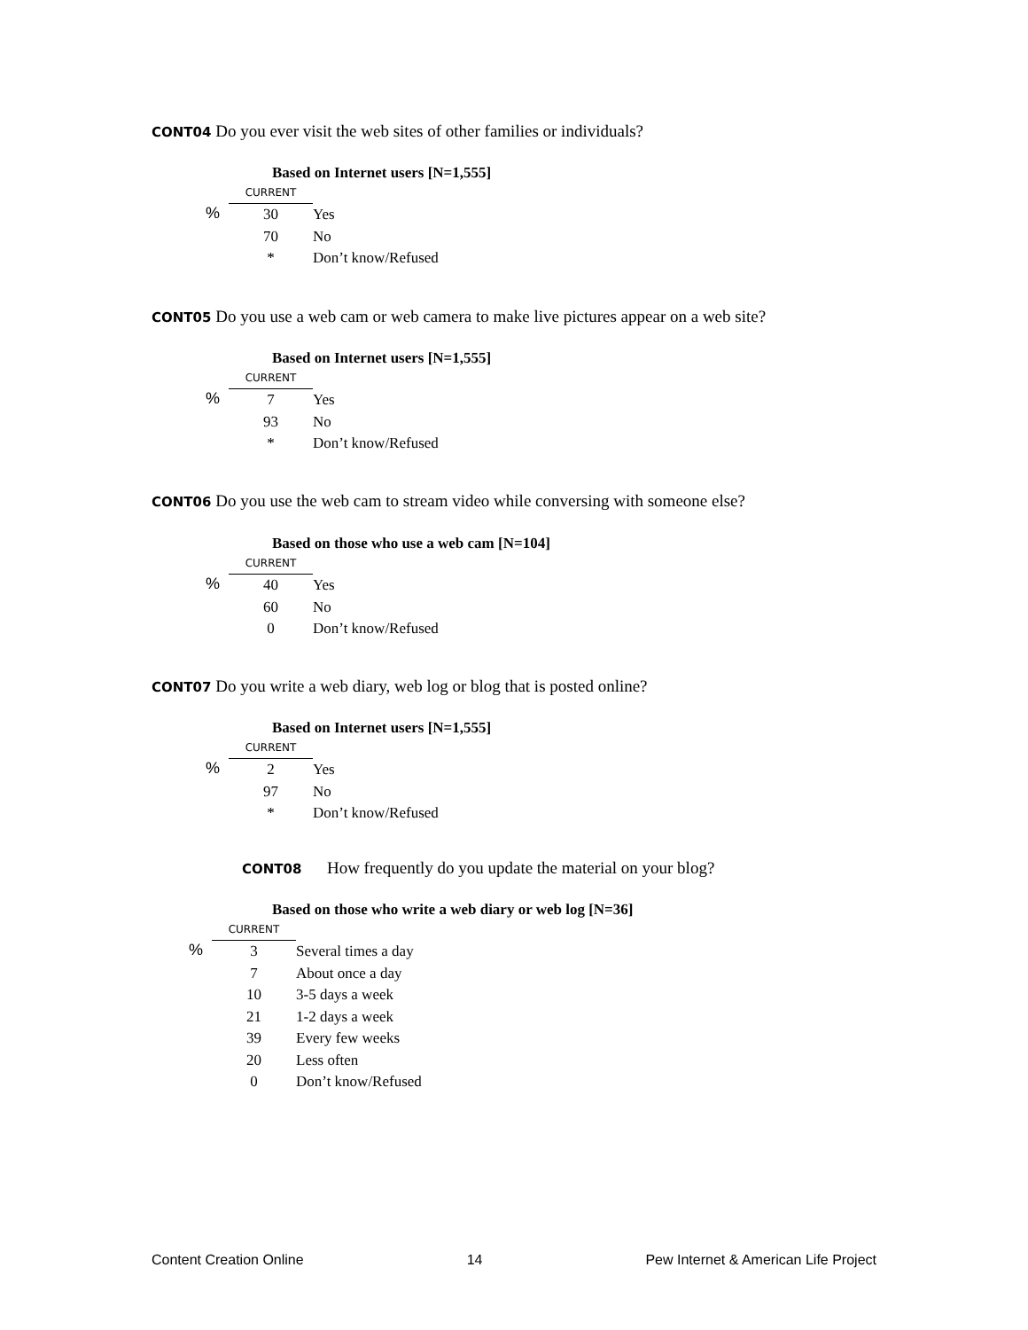CONT04 Do you ever visit the web sites of other families or individuals?
Based on Internet users [N=1,555]
| | CURRENT | |
| % | 30 | Yes |
| | 70 | No |
| | * | Don’t know/Refused |
CONT05 Do you use a web cam or web camera to make live pictures appear on a web site?
Based on Internet users [N=1,555]
| | CURRENT | |
| % | 7 | Yes |
| | 93 | No |
| | * | Don’t know/Refused |
CONT06 Do you use the web cam to stream video while conversing with someone else?
Based on those who use a web cam [N=104]
| | CURRENT | |
| % | 40 | Yes |
| | 60 | No |
| | 0 | Don’t know/Refused |
CONT07 Do you write a web diary, web log or blog that is posted online?
Based on Internet users [N=1,555]
| | CURRENT | |
| % | 2 | Yes |
| | 97 | No |
| | * | Don’t know/Refused |
CONT08 How frequently do you update the material on your blog?
Based on those who write a web diary or web log [N=36]
| | CURRENT | |
| % | 3 | Several times a day |
| | 7 | About once a day |
| | 10 | 3-5 days a week |
| | 21 | 1-2 days a week |
| | 39 | Every few weeks |
| | 20 | Less often |
| | 0 | Don’t know/Refused |
Content Creation Online 14 Pew Internet & American Life Project